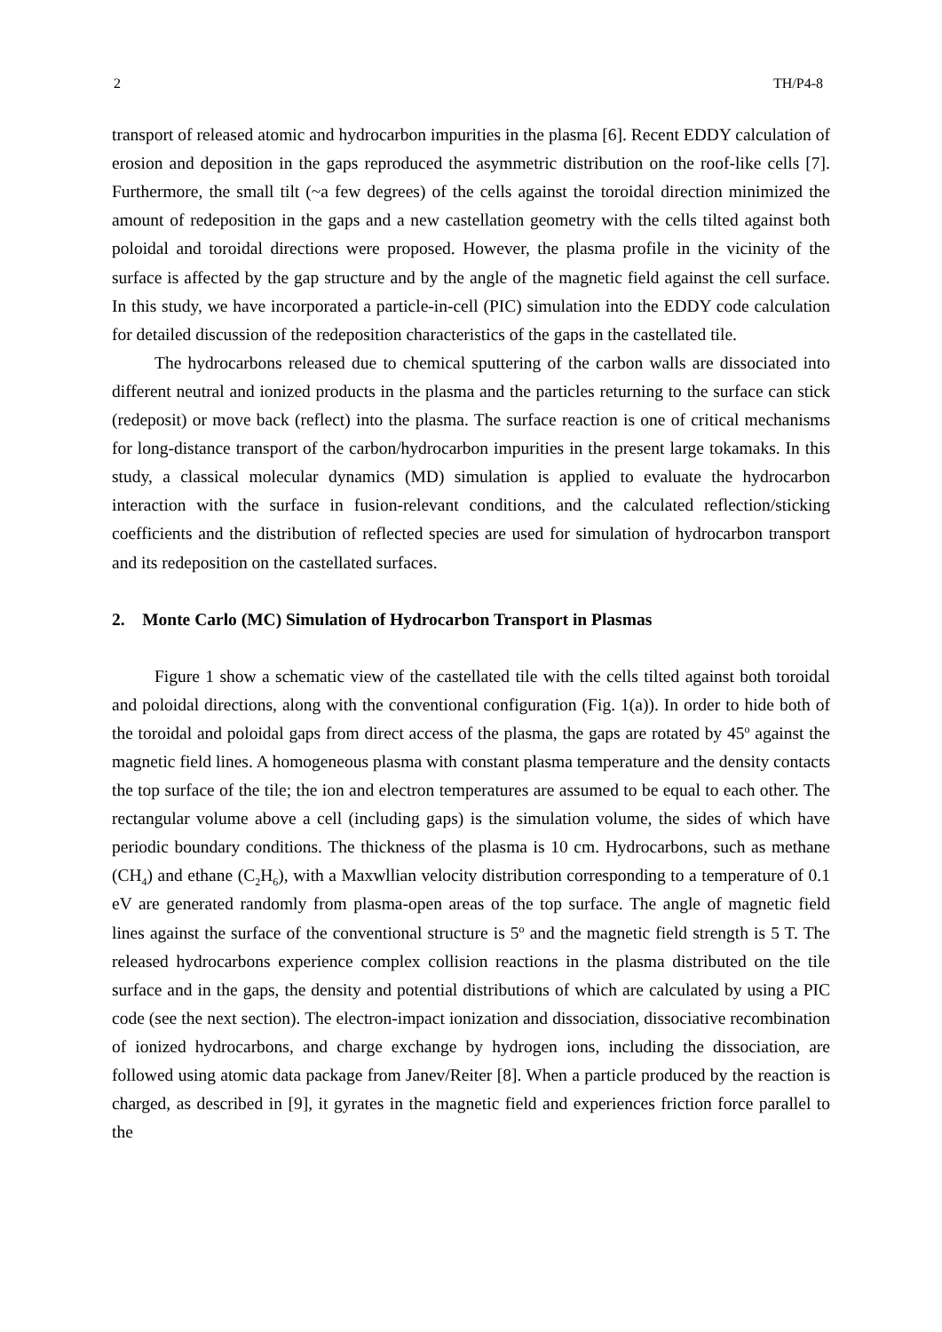2 TH/P4-8
transport of released atomic and hydrocarbon impurities in the plasma [6]. Recent EDDY calculation of erosion and deposition in the gaps reproduced the asymmetric distribution on the roof-like cells [7]. Furthermore, the small tilt (~a few degrees) of the cells against the toroidal direction minimized the amount of redeposition in the gaps and a new castellation geometry with the cells tilted against both poloidal and toroidal directions were proposed. However, the plasma profile in the vicinity of the surface is affected by the gap structure and by the angle of the magnetic field against the cell surface. In this study, we have incorporated a particle-in-cell (PIC) simulation into the EDDY code calculation for detailed discussion of the redeposition characteristics of the gaps in the castellated tile.
The hydrocarbons released due to chemical sputtering of the carbon walls are dissociated into different neutral and ionized products in the plasma and the particles returning to the surface can stick (redeposit) or move back (reflect) into the plasma. The surface reaction is one of critical mechanisms for long-distance transport of the carbon/hydrocarbon impurities in the present large tokamaks. In this study, a classical molecular dynamics (MD) simulation is applied to evaluate the hydrocarbon interaction with the surface in fusion-relevant conditions, and the calculated reflection/sticking coefficients and the distribution of reflected species are used for simulation of hydrocarbon transport and its redeposition on the castellated surfaces.
2. Monte Carlo (MC) Simulation of Hydrocarbon Transport in Plasmas
Figure 1 show a schematic view of the castellated tile with the cells tilted against both toroidal and poloidal directions, along with the conventional configuration (Fig. 1(a)). In order to hide both of the toroidal and poloidal gaps from direct access of the plasma, the gaps are rotated by 45<sup>o</sup> against the magnetic field lines. A homogeneous plasma with constant plasma temperature and the density contacts the top surface of the tile; the ion and electron temperatures are assumed to be equal to each other. The rectangular volume above a cell (including gaps) is the simulation volume, the sides of which have periodic boundary conditions. The thickness of the plasma is 10 cm. Hydrocarbons, such as methane (CH<sub>4</sub>) and ethane (C<sub>2</sub>H<sub>6</sub>), with a Maxwllian velocity distribution corresponding to a temperature of 0.1 eV are generated randomly from plasma-open areas of the top surface. The angle of magnetic field lines against the surface of the conventional structure is 5<sup>o</sup> and the magnetic field strength is 5 T. The released hydrocarbons experience complex collision reactions in the plasma distributed on the tile surface and in the gaps, the density and potential distributions of which are calculated by using a PIC code (see the next section). The electron-impact ionization and dissociation, dissociative recombination of ionized hydrocarbons, and charge exchange by hydrogen ions, including the dissociation, are followed using atomic data package from Janev/Reiter [8]. When a particle produced by the reaction is charged, as described in [9], it gyrates in the magnetic field and experiences friction force parallel to the